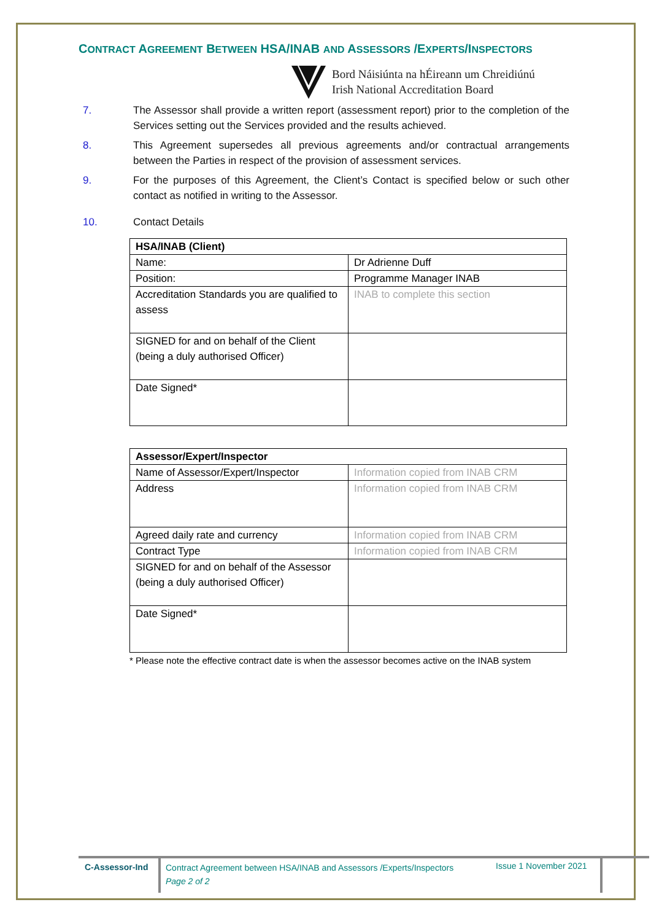CONTRACT AGREEMENT BETWEEN HSA/INAB AND ASSESSORS /EXPERTS/INSPECTORS
Bord Náisiúnta na hÉireann um Chreidiúnú
Irish National Accreditation Board
7. The Assessor shall provide a written report (assessment report) prior to the completion of the Services setting out the Services provided and the results achieved.
8. This Agreement supersedes all previous agreements and/or contractual arrangements between the Parties in respect of the provision of assessment services.
9. For the purposes of this Agreement, the Client’s Contact is specified below or such other contact as notified in writing to the Assessor.
10. Contact Details
| HSA/INAB (Client) | |
| Name: | Dr Adrienne Duff |
| Position: | Programme Manager INAB |
| Accreditation Standards you are qualified to assess | INAB to complete this section |
| SIGNED for and on behalf of the Client (being a duly authorised Officer) | |
| Date Signed* | |
| Assessor/Expert/Inspector | |
| Name of Assessor/Expert/Inspector | Information copied from INAB CRM |
| Address | Information copied from INAB CRM |
| Agreed daily rate and currency | Information copied from INAB CRM |
| Contract Type | Information copied from INAB CRM |
| SIGNED for and on behalf of the Assessor (being a duly authorised Officer) | |
| Date Signed* | |
* Please note the effective contract date is when the assessor becomes active on the INAB system
C-Assessor-Ind
Contract Agreement between HSA/INAB and Assessors /Experts/Inspectors
Page 2 of 2
Issue 1 November 2021